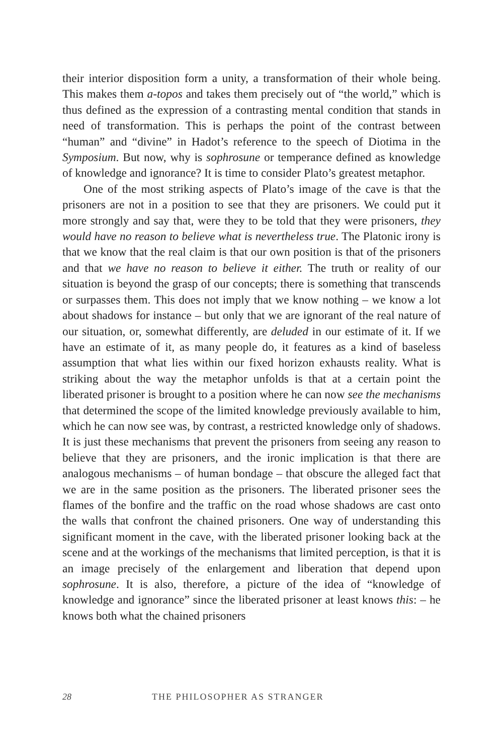their interior disposition form a unity, a transformation of their whole being. This makes them a-topos and takes them precisely out of “the world,” which is thus defined as the expression of a contrasting mental condition that stands in need of transformation. This is perhaps the point of the contrast between “human” and “divine” in Hadot’s reference to the speech of Diotima in the Symposium. But now, why is sophrosune or temperance defined as knowledge of knowledge and ignorance? It is time to consider Plato’s greatest metaphor.
One of the most striking aspects of Plato’s image of the cave is that the prisoners are not in a position to see that they are prisoners. We could put it more strongly and say that, were they to be told that they were prisoners, they would have no reason to believe what is nevertheless true. The Platonic irony is that we know that the real claim is that our own position is that of the prisoners and that we have no reason to believe it either. The truth or reality of our situation is beyond the grasp of our concepts; there is something that transcends or surpasses them. This does not imply that we know nothing – we know a lot about shadows for instance – but only that we are ignorant of the real nature of our situation, or, somewhat differently, are deluded in our estimate of it. If we have an estimate of it, as many people do, it features as a kind of baseless assumption that what lies within our fixed horizon exhausts reality. What is striking about the way the metaphor unfolds is that at a certain point the liberated prisoner is brought to a position where he can now see the mechanisms that determined the scope of the limited knowledge previously available to him, which he can now see was, by contrast, a restricted knowledge only of shadows. It is just these mechanisms that prevent the prisoners from seeing any reason to believe that they are prisoners, and the ironic implication is that there are analogous mechanisms – of human bondage – that obscure the alleged fact that we are in the same position as the prisoners. The liberated prisoner sees the flames of the bonfire and the traffic on the road whose shadows are cast onto the walls that confront the chained prisoners. One way of understanding this significant moment in the cave, with the liberated prisoner looking back at the scene and at the workings of the mechanisms that limited perception, is that it is an image precisely of the enlargement and liberation that depend upon sophrosune. It is also, therefore, a picture of the idea of “knowledge of knowledge and ignorance” since the liberated prisoner at least knows this: – he knows both what the chained prisoners
28 THE PHILOSOPHER AS STRANGER